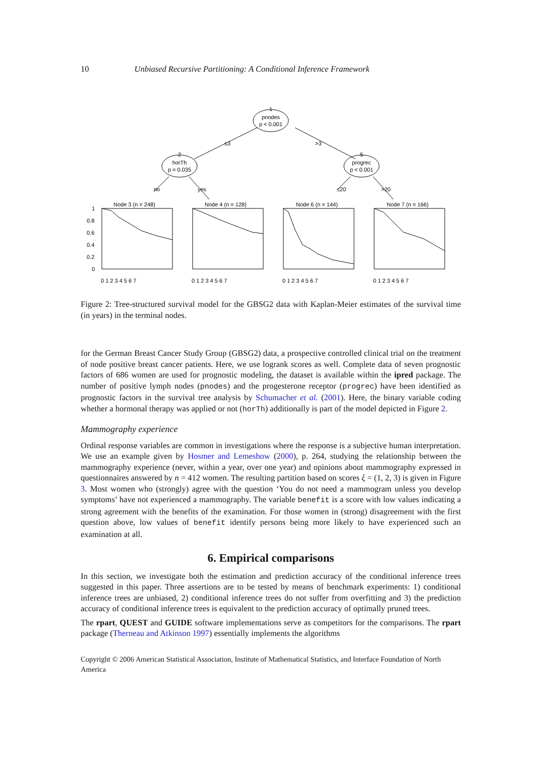10 Unbiased Recursive Partitioning: A Conditional Inference Framework
1
pnodes
p < 0.001
2
horTh
p = 0.035
5
progrec
p < 0.001
≤3
>3
no
yes
≤20
>20
Node 3 (n = 248)
Node 4 (n = 128)
Node 6 (n = 144)
Node 7 (n = 166)
1
0.8
0.6
0.4
0.2
0
0 1 2 3 4 5 6 7
0 1 2 3 4 5 6 7
0 1 2 3 4 5 6 7
0 1 2 3 4 5 6 7
Figure 2: Tree-structured survival model for the GBSG2 data with Kaplan-Meier estimates of the survival time (in years) in the terminal nodes.
for the German Breast Cancer Study Group (GBSG2) data, a prospective controlled clinical trial on the treatment of node positive breast cancer patients. Here, we use logrank scores as well. Complete data of seven prognostic factors of 686 women are used for prognostic modeling, the dataset is available within the ipred package. The number of positive lymph nodes (pnodes) and the progesterone receptor (progrec) have been identified as prognostic factors in the survival tree analysis by Schumacher et al. (2001). Here, the binary variable coding whether a hormonal therapy was applied or not (horTh) additionally is part of the model depicted in Figure 2.
Mammography experience
Ordinal response variables are common in investigations where the response is a subjective human interpretation. We use an example given by Hosmer and Lemeshow (2000), p. 264, studying the relationship between the mammography experience (never, within a year, over one year) and opinions about mammography expressed in questionnaires answered by n = 412 women. The resulting partition based on scores ξ = (1, 2, 3) is given in Figure 3. Most women who (strongly) agree with the question ‘You do not need a mammogram unless you develop symptoms’ have not experienced a mammography. The variable benefit is a score with low values indicating a strong agreement with the benefits of the examination. For those women in (strong) disagreement with the first question above, low values of benefit identify persons being more likely to have experienced such an examination at all.
6. Empirical comparisons
In this section, we investigate both the estimation and prediction accuracy of the conditional inference trees suggested in this paper. Three assertions are to be tested by means of benchmark experiments: 1) conditional inference trees are unbiased, 2) conditional inference trees do not suffer from overfitting and 3) the prediction accuracy of conditional inference trees is equivalent to the prediction accuracy of optimally pruned trees.
The rpart, QUEST and GUIDE software implementations serve as competitors for the comparisons. The rpart package (Therneau and Atkinson 1997) essentially implements the algorithms
Copyright © 2006 American Statistical Association, Institute of Mathematical Statistics, and Interface Foundation of North America